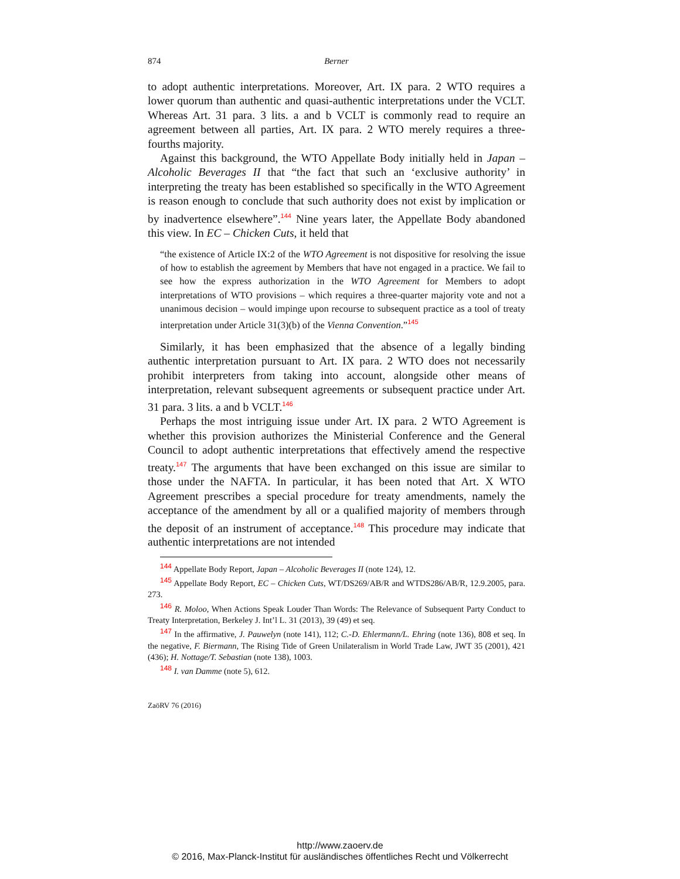874
Berner
to adopt authentic interpretations. Moreover, Art. IX para. 2 WTO requires a lower quorum than authentic and quasi-authentic interpretations under the VCLT. Whereas Art. 31 para. 3 lits. a and b VCLT is commonly read to require an agreement between all parties, Art. IX para. 2 WTO merely requires a three-fourths majority.
Against this background, the WTO Appellate Body initially held in Japan – Alcoholic Beverages II that “the fact that such an ‘exclusive authority’ in interpreting the treaty has been established so specifically in the WTO Agreement is reason enough to conclude that such authority does not exist by implication or by inadvertence elsewhere”.<sup>144</sup> Nine years later, the Appellate Body abandoned this view. In EC – Chicken Cuts, it held that
“the existence of Article IX:2 of the WTO Agreement is not dispositive for resolving the issue of how to establish the agreement by Members that have not engaged in a practice. We fail to see how the express authorization in the WTO Agreement for Members to adopt interpretations of WTO provisions – which requires a three-quarter majority vote and not a unanimous decision – would impinge upon recourse to subsequent practice as a tool of treaty interpretation under Article 31(3)(b) of the Vienna Convention.”<sup>145</sup>
Similarly, it has been emphasized that the absence of a legally binding authentic interpretation pursuant to Art. IX para. 2 WTO does not necessarily prohibit interpreters from taking into account, alongside other means of interpretation, relevant subsequent agreements or subsequent practice under Art. 31 para. 3 lits. a and b VCLT.<sup>146</sup>
Perhaps the most intriguing issue under Art. IX para. 2 WTO Agreement is whether this provision authorizes the Ministerial Conference and the General Council to adopt authentic interpretations that effectively amend the respective treaty.<sup>147</sup> The arguments that have been exchanged on this issue are similar to those under the NAFTA. In particular, it has been noted that Art. X WTO Agreement prescribes a special procedure for treaty amendments, namely the acceptance of the amendment by all or a qualified majority of members through the deposit of an instrument of acceptance.<sup>148</sup> This procedure may indicate that authentic interpretations are not intended
144 Appellate Body Report, Japan – Alcoholic Beverages II (note 124), 12.
145 Appellate Body Report, EC – Chicken Cuts, WT/DS269/AB/R and WTDS286/AB/R, 12.9.2005, para. 273.
146 R. Moloo, When Actions Speak Louder Than Words: The Relevance of Subsequent Party Conduct to Treaty Interpretation, Berkeley J. Int’l L. 31 (2013), 39 (49) et seq.
147 In the affirmative, J. Pauwelyn (note 141), 112; C.-D. Ehlermann/L. Ehring (note 136), 808 et seq. In the negative, F. Biermann, The Rising Tide of Green Unilateralism in World Trade Law, JWT 35 (2001), 421 (436); H. Nottage/T. Sebastian (note 138), 1003.
148 I. van Damme (note 5), 612.
ZaöRV 76 (2016)
http://www.zaoerv.de
© 2016, Max-Planck-Institut für ausländisches öffentliches Recht und Völkerrecht